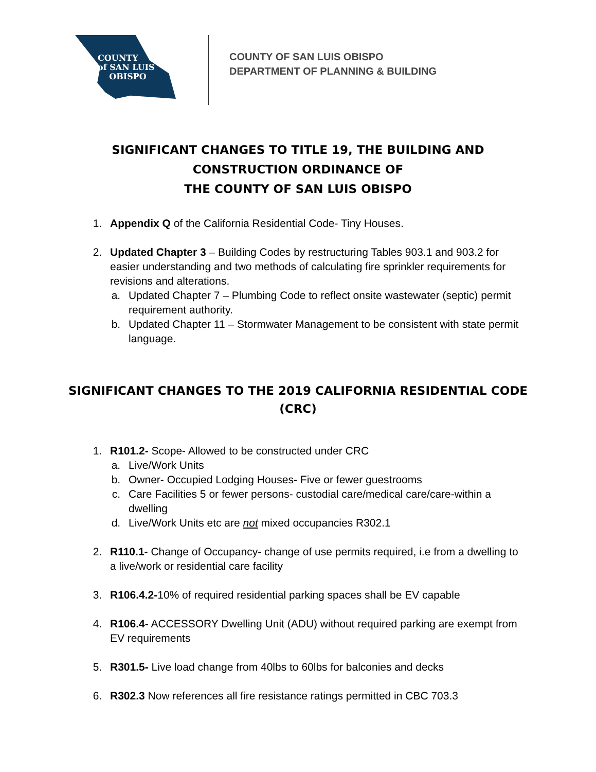COUNTY
of SAN LUIS
OBISPO
COUNTY OF SAN LUIS OBISPO
DEPARTMENT OF PLANNING & BUILDING
SIGNIFICANT CHANGES TO TITLE 19, THE BUILDING AND CONSTRUCTION ORDINANCE OF
THE COUNTY OF SAN LUIS OBISPO
1. Appendix Q of the California Residential Code- Tiny Houses.
2. Updated Chapter 3 – Building Codes by restructuring Tables 903.1 and 903.2 for easier understanding and two methods of calculating fire sprinkler requirements for revisions and alterations.
a. Updated Chapter 7 – Plumbing Code to reflect onsite wastewater (septic) permit requirement authority.
b. Updated Chapter 11 – Stormwater Management to be consistent with state permit language.
SIGNIFICANT CHANGES TO THE 2019 CALIFORNIA RESIDENTIAL CODE (CRC)
1. R101.2- Scope- Allowed to be constructed under CRC
a. Live/Work Units
b. Owner- Occupied Lodging Houses- Five or fewer guestrooms
c. Care Facilities 5 or fewer persons- custodial care/medical care/care-within a dwelling
d. Live/Work Units etc are not mixed occupancies R302.1
2. R110.1- Change of Occupancy- change of use permits required, i.e from a dwelling to a live/work or residential care facility
3. R106.4.2-10% of required residential parking spaces shall be EV capable
4. R106.4- ACCESSORY Dwelling Unit (ADU) without required parking are exempt from EV requirements
5. R301.5- Live load change from 40lbs to 60lbs for balconies and decks
6. R302.3 Now references all fire resistance ratings permitted in CBC 703.3